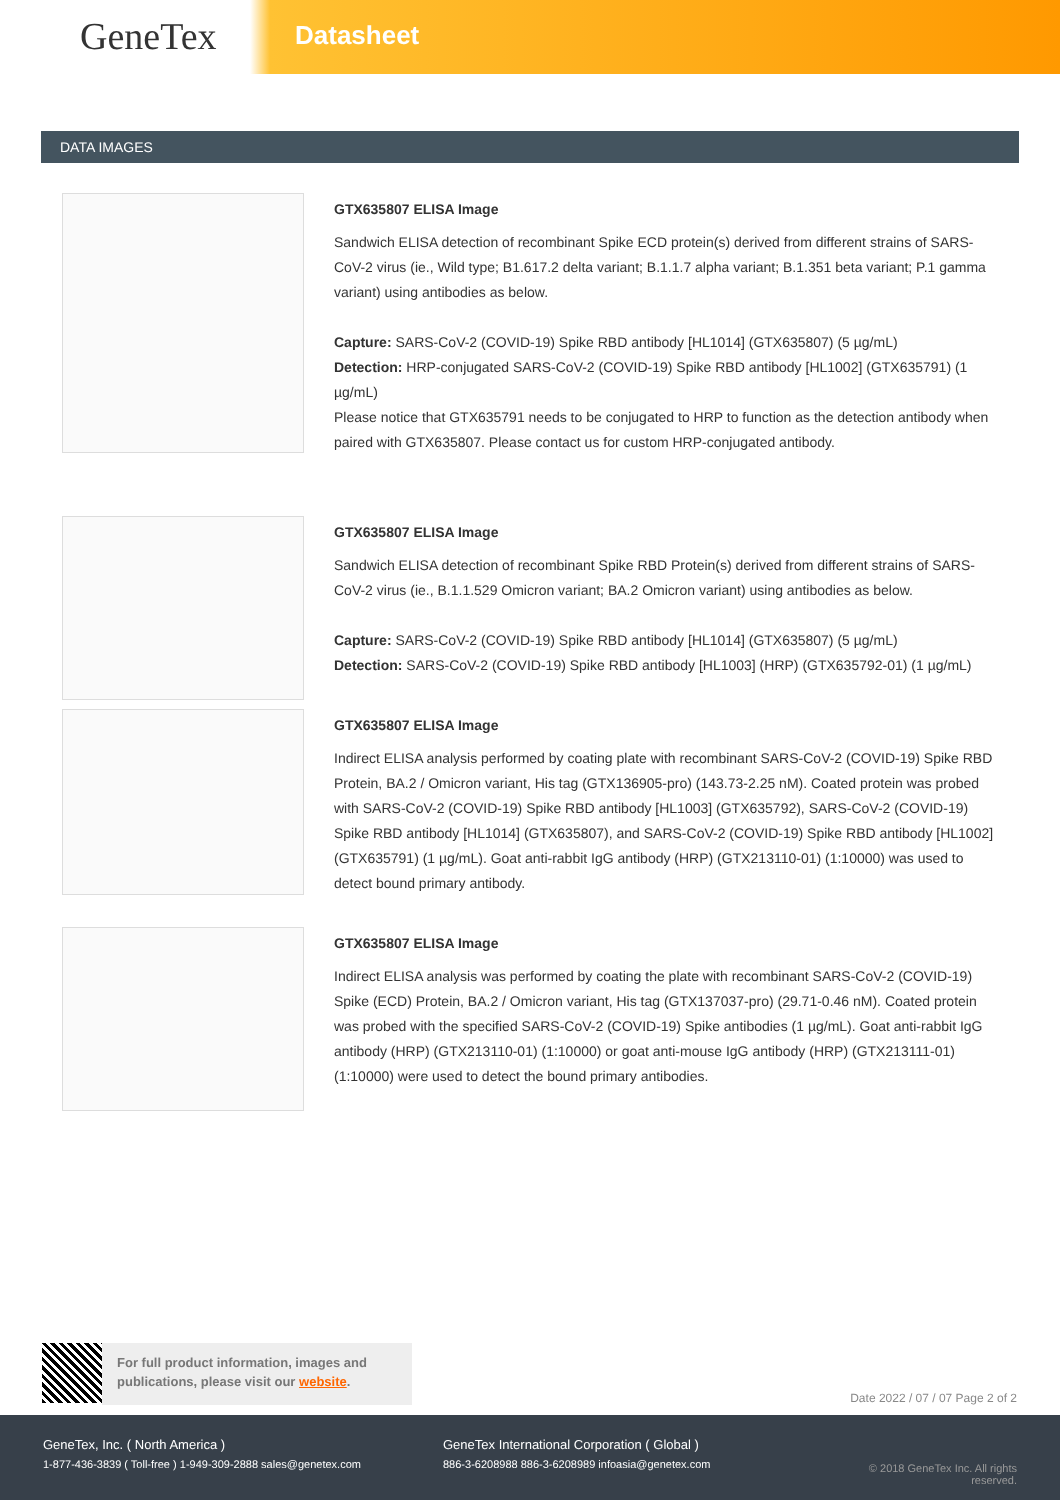GeneTex
Datasheet
DATA IMAGES
GTX635807 ELISA Image
Sandwich ELISA detection of recombinant Spike ECD protein(s) derived from different strains of SARS-CoV-2 virus (ie., Wild type; B1.617.2 delta variant; B.1.1.7 alpha variant; B.1.351 beta variant; P.1 gamma variant) using antibodies as below.
Capture: SARS-CoV-2 (COVID-19) Spike RBD antibody [HL1014] (GTX635807) (5 µg/mL)
Detection: HRP-conjugated SARS-CoV-2 (COVID-19) Spike RBD antibody [HL1002] (GTX635791) (1 µg/mL)
Please notice that GTX635791 needs to be conjugated to HRP to function as the detection antibody when paired with GTX635807. Please contact us for custom HRP-conjugated antibody.
GTX635807 ELISA Image
Sandwich ELISA detection of recombinant Spike RBD Protein(s) derived from different strains of SARS-CoV-2 virus (ie., B.1.1.529 Omicron variant; BA.2 Omicron variant) using antibodies as below.
Capture: SARS-CoV-2 (COVID-19) Spike RBD antibody [HL1014] (GTX635807) (5 µg/mL)
Detection: SARS-CoV-2 (COVID-19) Spike RBD antibody [HL1003] (HRP) (GTX635792-01) (1 µg/mL)
GTX635807 ELISA Image
Indirect ELISA analysis performed by coating plate with recombinant SARS-CoV-2 (COVID-19) Spike RBD Protein, BA.2 / Omicron variant, His tag (GTX136905-pro) (143.73-2.25 nM). Coated protein was probed with SARS-CoV-2 (COVID-19) Spike RBD antibody [HL1003] (GTX635792), SARS-CoV-2 (COVID-19) Spike RBD antibody [HL1014] (GTX635807), and SARS-CoV-2 (COVID-19) Spike RBD antibody [HL1002] (GTX635791) (1 µg/mL). Goat anti-rabbit IgG antibody (HRP) (GTX213110-01) (1:10000) was used to detect bound primary antibody.
GTX635807 ELISA Image
Indirect ELISA analysis was performed by coating the plate with recombinant SARS-CoV-2 (COVID-19) Spike (ECD) Protein, BA.2 / Omicron variant, His tag (GTX137037-pro) (29.71-0.46 nM). Coated protein was probed with the specified SARS-CoV-2 (COVID-19) Spike antibodies (1 µg/mL). Goat anti-rabbit IgG antibody (HRP) (GTX213110-01) (1:10000) or goat anti-mouse IgG antibody (HRP) (GTX213111-01) (1:10000) were used to detect the bound primary antibodies.
For full product information, images and publications, please visit our website.
Date 2022 / 07 / 07 Page 2 of 2
GeneTex, Inc. ( North America )
1-877-436-3839 ( Toll-free ) 1-949-309-2888 sales@genetex.com
GeneTex International Corporation ( Global )
886-3-6208988 886-3-6208989 infoasia@genetex.com
© 2018 GeneTex Inc. All rights reserved.